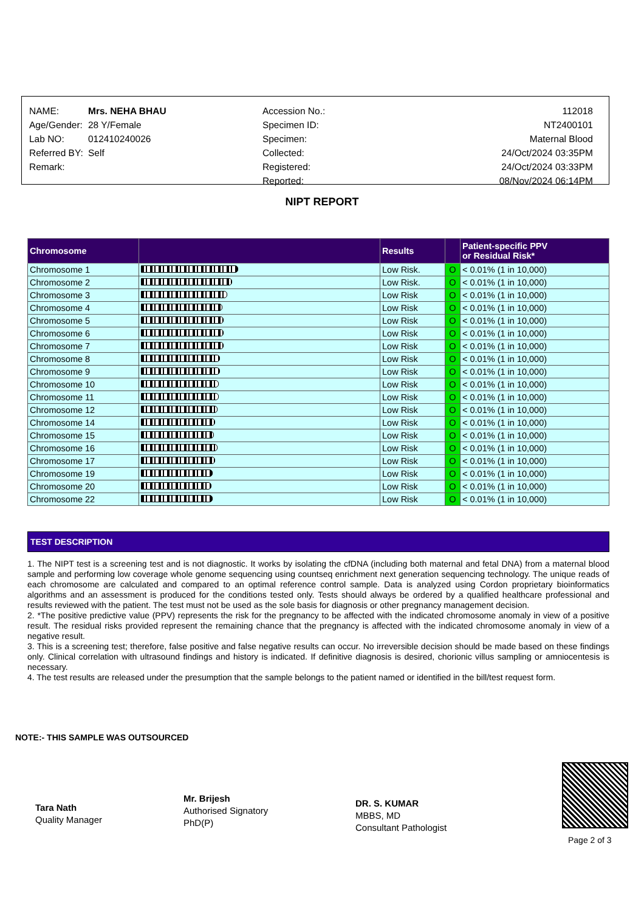| NAME: | Mrs. NEHA BHAU | Accession No.: | 112018 |
| Age/Gender: | 28 Y/Female | Specimen ID: | NT2400101 |
| Lab NO: | 012410240026 | Specimen: | Maternal Blood |
| Referred BY: | Self | Collected: | 24/Oct/2024 03:35PM |
| Remark: | | Registered: | 24/Oct/2024 03:33PM |
| | | Reported: | 08/Nov/2024 06:14PM |
NIPT REPORT
| Chromosome | | Results | | Patient-specific PPV or Residual Risk* |
| --- | --- | --- | --- | --- |
| Chromosome 1 | | Low Risk. | O | < 0.01% (1 in 10,000) |
| Chromosome 2 | | Low Risk. | O | < 0.01% (1 in 10,000) |
| Chromosome 3 | | Low Risk | O | < 0.01% (1 in 10,000) |
| Chromosome 4 | | Low Risk | O | < 0.01% (1 in 10,000) |
| Chromosome 5 | | Low Risk | O | < 0.01% (1 in 10,000) |
| Chromosome 6 | | Low Risk | O | < 0.01% (1 in 10,000) |
| Chromosome 7 | | Low Risk | O | < 0.01% (1 in 10,000) |
| Chromosome 8 | | Low Risk | O | < 0.01% (1 in 10,000) |
| Chromosome 9 | | Low Risk | O | < 0.01% (1 in 10,000) |
| Chromosome 10 | | Low Risk | O | < 0.01% (1 in 10,000) |
| Chromosome 11 | | Low Risk | O | < 0.01% (1 in 10,000) |
| Chromosome 12 | | Low Risk | O | < 0.01% (1 in 10,000) |
| Chromosome 14 | | Low Risk | O | < 0.01% (1 in 10,000) |
| Chromosome 15 | | Low Risk | O | < 0.01% (1 in 10,000) |
| Chromosome 16 | | Low Risk | O | < 0.01% (1 in 10,000) |
| Chromosome 17 | | Low Risk | O | < 0.01% (1 in 10,000) |
| Chromosome 19 | | Low Risk | O | < 0.01% (1 in 10,000) |
| Chromosome 20 | | Low Risk | O | < 0.01% (1 in 10,000) |
| Chromosome 22 | | Low Risk | O | < 0.01% (1 in 10,000) |
TEST DESCRIPTION
1. The NIPT test is a screening test and is not diagnostic. It works by isolating the cfDNA (including both maternal and fetal DNA) from a maternal blood sample and performing low coverage whole genome sequencing using countseq enrichment next generation sequencing technology. The unique reads of each chromosome are calculated and compared to an optimal reference control sample. Data is analyzed using Cordon proprietary bioinformatics algorithms and an assessment is produced for the conditions tested only. Tests should always be ordered by a qualified healthcare professional and results reviewed with the patient. The test must not be used as the sole basis for diagnosis or other pregnancy management decision.
2. *The positive predictive value (PPV) represents the risk for the pregnancy to be affected with the indicated chromosome anomaly in view of a positive result. The residual risks provided represent the remaining chance that the pregnancy is affected with the indicated chromosome anomaly in view of a negative result.
3. This is a screening test; therefore, false positive and false negative results can occur. No irreversible decision should be made based on these findings only. Clinical correlation with ultrasound findings and history is indicated. If definitive diagnosis is desired, chorionic villus sampling or amniocentesis is necessary.
4. The test results are released under the presumption that the sample belongs to the patient named or identified in the bill/test request form.
NOTE:- THIS SAMPLE WAS OUTSOURCED
Tara Nath
Quality Manager
Mr. Brijesh
Authorised Signatory
PhD(P)
DR. S. KUMAR
MBBS, MD
Consultant Pathologist
Page 2 of 3